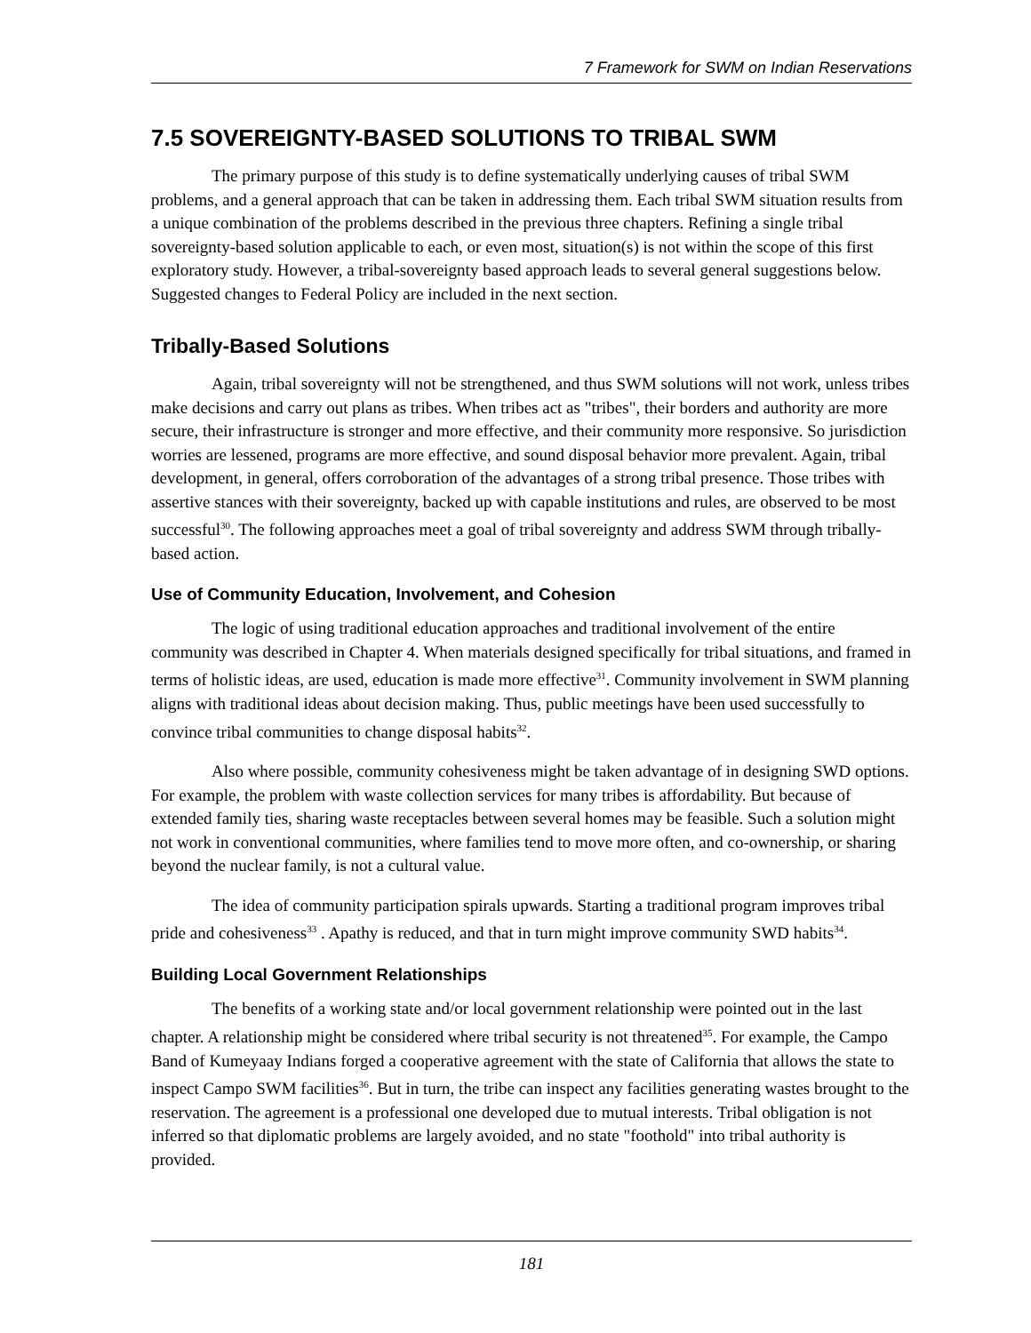7 Framework for SWM on Indian Reservations
7.5 SOVEREIGNTY-BASED SOLUTIONS TO TRIBAL SWM
The primary purpose of this study is to define systematically underlying causes of tribal SWM problems, and a general approach that can be taken in addressing them. Each tribal SWM situation results from a unique combination of the problems described in the previous three chapters. Refining a single tribal sovereignty-based solution applicable to each, or even most, situation(s) is not within the scope of this first exploratory study. However, a tribal-sovereignty based approach leads to several general suggestions below. Suggested changes to Federal Policy are included in the next section.
Tribally-Based Solutions
Again, tribal sovereignty will not be strengthened, and thus SWM solutions will not work, unless tribes make decisions and carry out plans as tribes. When tribes act as "tribes", their borders and authority are more secure, their infrastructure is stronger and more effective, and their community more responsive. So jurisdiction worries are lessened, programs are more effective, and sound disposal behavior more prevalent. Again, tribal development, in general, offers corroboration of the advantages of a strong tribal presence. Those tribes with assertive stances with their sovereignty, backed up with capable institutions and rules, are observed to be most successful<sup>30</sup>. The following approaches meet a goal of tribal sovereignty and address SWM through tribally-based action.
Use of Community Education, Involvement, and Cohesion
The logic of using traditional education approaches and traditional involvement of the entire community was described in Chapter 4. When materials designed specifically for tribal situations, and framed in terms of holistic ideas, are used, education is made more effective<sup>31</sup>. Community involvement in SWM planning aligns with traditional ideas about decision making. Thus, public meetings have been used successfully to convince tribal communities to change disposal habits<sup>32</sup>.
Also where possible, community cohesiveness might be taken advantage of in designing SWD options. For example, the problem with waste collection services for many tribes is affordability. But because of extended family ties, sharing waste receptacles between several homes may be feasible. Such a solution might not work in conventional communities, where families tend to move more often, and co-ownership, or sharing beyond the nuclear family, is not a cultural value.
The idea of community participation spirals upwards. Starting a traditional program improves tribal pride and cohesiveness<sup>33</sup> . Apathy is reduced, and that in turn might improve community SWD habits<sup>34</sup>.
Building Local Government Relationships
The benefits of a working state and/or local government relationship were pointed out in the last chapter. A relationship might be considered where tribal security is not threatened<sup>35</sup>. For example, the Campo Band of Kumeyaay Indians forged a cooperative agreement with the state of California that allows the state to inspect Campo SWM facilities<sup>36</sup>. But in turn, the tribe can inspect any facilities generating wastes brought to the reservation. The agreement is a professional one developed due to mutual interests. Tribal obligation is not inferred so that diplomatic problems are largely avoided, and no state "foothold" into tribal authority is provided.
181